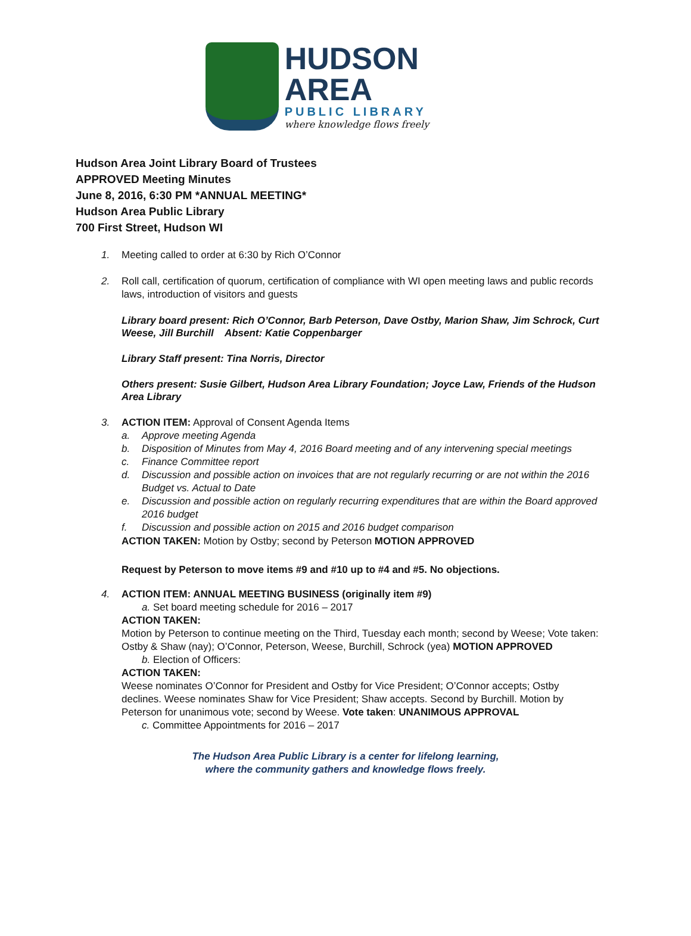HUDSON AREA
PUBLIC LIBRARY
where knowledge flows freely
Hudson Area Joint Library Board of Trustees
APPROVED Meeting Minutes
June 8, 2016, 6:30 PM *ANNUAL MEETING*
Hudson Area Public Library
700 First Street, Hudson WI
1. Meeting called to order at 6:30 by Rich O’Connor
2. Roll call, certification of quorum, certification of compliance with WI open meeting laws and public records laws, introduction of visitors and guests
Library board present: Rich O’Connor, Barb Peterson, Dave Ostby, Marion Shaw, Jim Schrock, Curt Weese, Jill Burchill Absent: Katie Coppenbarger
Library Staff present: Tina Norris, Director
Others present: Susie Gilbert, Hudson Area Library Foundation; Joyce Law, Friends of the Hudson Area Library
3. ACTION ITEM: Approval of Consent Agenda Items
a. Approve meeting Agenda
b. Disposition of Minutes from May 4, 2016 Board meeting and of any intervening special meetings
c. Finance Committee report
d. Discussion and possible action on invoices that are not regularly recurring or are not within the 2016 Budget vs. Actual to Date
e. Discussion and possible action on regularly recurring expenditures that are within the Board approved 2016 budget
f. Discussion and possible action on 2015 and 2016 budget comparison
ACTION TAKEN: Motion by Ostby; second by Peterson MOTION APPROVED
Request by Peterson to move items #9 and #10 up to #4 and #5. No objections.
4. ACTION ITEM: ANNUAL MEETING BUSINESS (originally item #9)
a. Set board meeting schedule for 2016 – 2017
ACTION TAKEN:
Motion by Peterson to continue meeting on the Third, Tuesday each month; second by Weese; Vote taken: Ostby & Shaw (nay); O’Connor, Peterson, Weese, Burchill, Schrock (yea) MOTION APPROVED
b. Election of Officers:
ACTION TAKEN:
Weese nominates O’Connor for President and Ostby for Vice President; O’Connor accepts; Ostby declines. Weese nominates Shaw for Vice President; Shaw accepts. Second by Burchill. Motion by Peterson for unanimous vote; second by Weese. Vote taken: UNANIMOUS APPROVAL
c. Committee Appointments for 2016 – 2017
The Hudson Area Public Library is a center for lifelong learning,
where the community gathers and knowledge flows freely.